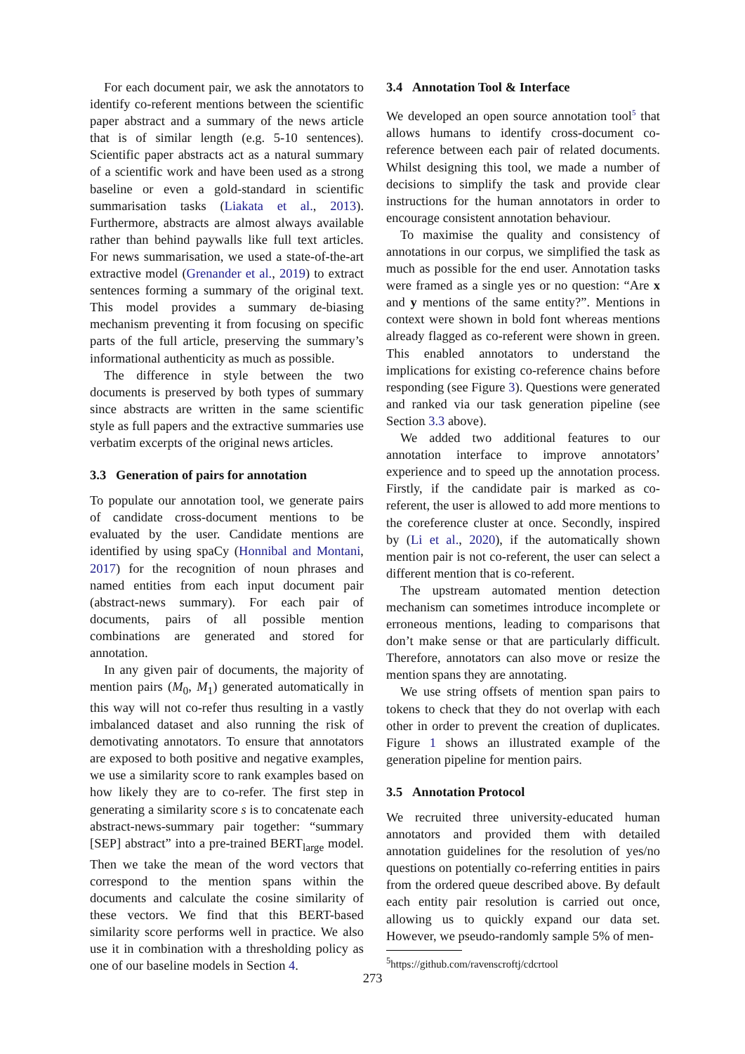For each document pair, we ask the annotators to identify co-referent mentions between the scientific paper abstract and a summary of the news article that is of similar length (e.g. 5-10 sentences). Scientific paper abstracts act as a natural summary of a scientific work and have been used as a strong baseline or even a gold-standard in scientific summarisation tasks (Liakata et al., 2013). Furthermore, abstracts are almost always available rather than behind paywalls like full text articles. For news summarisation, we used a state-of-the-art extractive model (Grenander et al., 2019) to extract sentences forming a summary of the original text. This model provides a summary de-biasing mechanism preventing it from focusing on specific parts of the full article, preserving the summary’s informational authenticity as much as possible.
The difference in style between the two documents is preserved by both types of summary since abstracts are written in the same scientific style as full papers and the extractive summaries use verbatim excerpts of the original news articles.
3.3 Generation of pairs for annotation
To populate our annotation tool, we generate pairs of candidate cross-document mentions to be evaluated by the user. Candidate mentions are identified by using spaCy (Honnibal and Montani, 2017) for the recognition of noun phrases and named entities from each input document pair (abstract-news summary). For each pair of documents, pairs of all possible mention combinations are generated and stored for annotation.
In any given pair of documents, the majority of mention pairs (M<sub>0</sub>, M<sub>1</sub>) generated automatically in this way will not co-refer thus resulting in a vastly imbalanced dataset and also running the risk of demotivating annotators. To ensure that annotators are exposed to both positive and negative examples, we use a similarity score to rank examples based on how likely they are to co-refer. The first step in generating a similarity score s is to concatenate each abstract-news-summary pair together: “summary [SEP] abstract” into a pre-trained BERT<sub>large</sub> model. Then we take the mean of the word vectors that correspond to the mention spans within the documents and calculate the cosine similarity of these vectors. We find that this BERT-based similarity score performs well in practice. We also use it in combination with a thresholding policy as one of our baseline models in Section 4.
3.4 Annotation Tool & Interface
We developed an open source annotation tool<sup>5</sup> that allows humans to identify cross-document co-reference between each pair of related documents. Whilst designing this tool, we made a number of decisions to simplify the task and provide clear instructions for the human annotators in order to encourage consistent annotation behaviour.
To maximise the quality and consistency of annotations in our corpus, we simplified the task as much as possible for the end user. Annotation tasks were framed as a single yes or no question: “Are x and y mentions of the same entity?”. Mentions in context were shown in bold font whereas mentions already flagged as co-referent were shown in green. This enabled annotators to understand the implications for existing co-reference chains before responding (see Figure 3). Questions were generated and ranked via our task generation pipeline (see Section 3.3 above).
We added two additional features to our annotation interface to improve annotators’ experience and to speed up the annotation process. Firstly, if the candidate pair is marked as co-referent, the user is allowed to add more mentions to the coreference cluster at once. Secondly, inspired by (Li et al., 2020), if the automatically shown mention pair is not co-referent, the user can select a different mention that is co-referent.
The upstream automated mention detection mechanism can sometimes introduce incomplete or erroneous mentions, leading to comparisons that don’t make sense or that are particularly difficult. Therefore, annotators can also move or resize the mention spans they are annotating.
We use string offsets of mention span pairs to tokens to check that they do not overlap with each other in order to prevent the creation of duplicates. Figure 1 shows an illustrated example of the generation pipeline for mention pairs.
3.5 Annotation Protocol
We recruited three university-educated human annotators and provided them with detailed annotation guidelines for the resolution of yes/no questions on potentially co-referring entities in pairs from the ordered queue described above. By default each entity pair resolution is carried out once, allowing us to quickly expand our data set. However, we pseudo-randomly sample 5% of men-
<sup>5</sup> https://github.com/ravenscroftj/cdcrtool
273